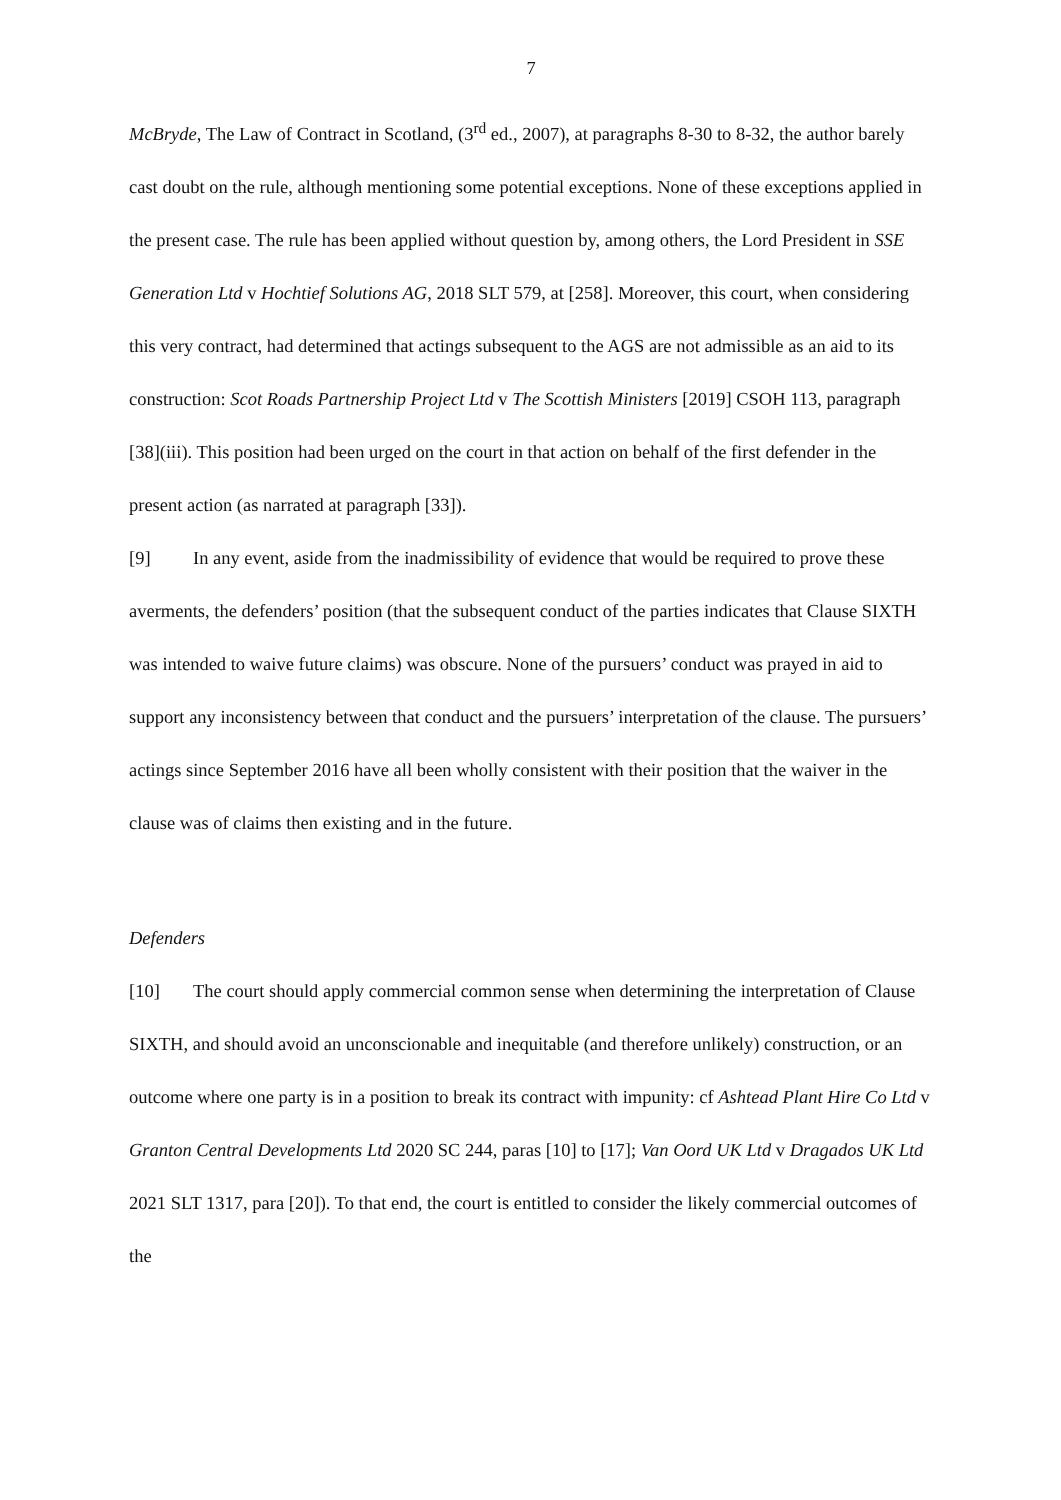7
McBryde, The Law of Contract in Scotland, (3<sup>rd</sup> ed., 2007), at paragraphs 8-30 to 8-32, the author barely cast doubt on the rule, although mentioning some potential exceptions. None of these exceptions applied in the present case. The rule has been applied without question by, among others, the Lord President in SSE Generation Ltd v Hochtief Solutions AG, 2018 SLT 579, at [258]. Moreover, this court, when considering this very contract, had determined that actings subsequent to the AGS are not admissible as an aid to its construction: Scot Roads Partnership Project Ltd v The Scottish Ministers [2019] CSOH 113, paragraph [38](iii). This position had been urged on the court in that action on behalf of the first defender in the present action (as narrated at paragraph [33]).
[9] In any event, aside from the inadmissibility of evidence that would be required to prove these averments, the defenders’ position (that the subsequent conduct of the parties indicates that Clause SIXTH was intended to waive future claims) was obscure. None of the pursuers’ conduct was prayed in aid to support any inconsistency between that conduct and the pursuers’ interpretation of the clause. The pursuers’ actings since September 2016 have all been wholly consistent with their position that the waiver in the clause was of claims then existing and in the future.
Defenders
[10] The court should apply commercial common sense when determining the interpretation of Clause SIXTH, and should avoid an unconscionable and inequitable (and therefore unlikely) construction, or an outcome where one party is in a position to break its contract with impunity: cf Ashtead Plant Hire Co Ltd v Granton Central Developments Ltd 2020 SC 244, paras [10] to [17]; Van Oord UK Ltd v Dragados UK Ltd 2021 SLT 1317, para [20]). To that end, the court is entitled to consider the likely commercial outcomes of the